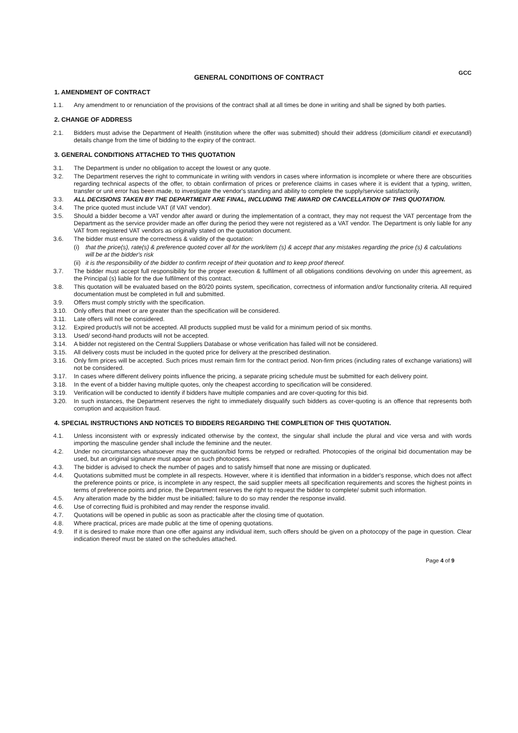GENERAL CONDITIONS OF CONTRACT
GCC
1. AMENDMENT OF CONTRACT
1.1. Any amendment to or renunciation of the provisions of the contract shall at all times be done in writing and shall be signed by both parties.
2. CHANGE OF ADDRESS
2.1. Bidders must advise the Department of Health (institution where the offer was submitted) should their address (domicilium citandi et executandi) details change from the time of bidding to the expiry of the contract.
3. GENERAL CONDITIONS ATTACHED TO THIS QUOTATION
3.1. The Department is under no obligation to accept the lowest or any quote.
3.2. The Department reserves the right to communicate in writing with vendors in cases where information is incomplete or where there are obscurities regarding technical aspects of the offer, to obtain confirmation of prices or preference claims in cases where it is evident that a typing, written, transfer or unit error has been made, to investigate the vendor's standing and ability to complete the supply/service satisfactorily.
3.3. ALL DECISIONS TAKEN BY THE DEPARTMENT ARE FINAL, INCLUDING THE AWARD OR CANCELLATION OF THIS QUOTATION.
3.4. The price quoted must include VAT (if VAT vendor).
3.5. Should a bidder become a VAT vendor after award or during the implementation of a contract, they may not request the VAT percentage from the Department as the service provider made an offer during the period they were not registered as a VAT vendor. The Department is only liable for any VAT from registered VAT vendors as originally stated on the quotation document.
3.6. The bidder must ensure the correctness & validity of the quotation:
(i) that the price(s), rate(s) & preference quoted cover all for the work/item (s) & accept that any mistakes regarding the price (s) & calculations will be at the bidder's risk
(ii) it is the responsibility of the bidder to confirm receipt of their quotation and to keep proof thereof.
3.7. The bidder must accept full responsibility for the proper execution & fulfilment of all obligations conditions devolving on under this agreement, as the Principal (s) liable for the due fulfilment of this contract.
3.8. This quotation will be evaluated based on the 80/20 points system, specification, correctness of information and/or functionality criteria. All required documentation must be completed in full and submitted.
3.9. Offers must comply strictly with the specification.
3.10. Only offers that meet or are greater than the specification will be considered.
3.11. Late offers will not be considered.
3.12. Expired product/s will not be accepted. All products supplied must be valid for a minimum period of six months.
3.13. Used/ second-hand products will not be accepted.
3.14. A bidder not registered on the Central Suppliers Database or whose verification has failed will not be considered.
3.15. All delivery costs must be included in the quoted price for delivery at the prescribed destination.
3.16. Only firm prices will be accepted. Such prices must remain firm for the contract period. Non-firm prices (including rates of exchange variations) will not be considered.
3.17. In cases where different delivery points influence the pricing, a separate pricing schedule must be submitted for each delivery point.
3.18. In the event of a bidder having multiple quotes, only the cheapest according to specification will be considered.
3.19. Verification will be conducted to identify if bidders have multiple companies and are cover-quoting for this bid.
3.20. In such instances, the Department reserves the right to immediately disqualify such bidders as cover-quoting is an offence that represents both corruption and acquisition fraud.
4. SPECIAL INSTRUCTIONS AND NOTICES TO BIDDERS REGARDING THE COMPLETION OF THIS QUOTATION.
4.1. Unless inconsistent with or expressly indicated otherwise by the context, the singular shall include the plural and vice versa and with words importing the masculine gender shall include the feminine and the neuter.
4.2. Under no circumstances whatsoever may the quotation/bid forms be retyped or redrafted. Photocopies of the original bid documentation may be used, but an original signature must appear on such photocopies.
4.3. The bidder is advised to check the number of pages and to satisfy himself that none are missing or duplicated.
4.4. Quotations submitted must be complete in all respects. However, where it is identified that information in a bidder's response, which does not affect the preference points or price, is incomplete in any respect, the said supplier meets all specification requirements and scores the highest points in terms of preference points and price, the Department reserves the right to request the bidder to complete/ submit such information.
4.5. Any alteration made by the bidder must be initialled; failure to do so may render the response invalid.
4.6. Use of correcting fluid is prohibited and may render the response invalid.
4.7. Quotations will be opened in public as soon as practicable after the closing time of quotation.
4.8. Where practical, prices are made public at the time of opening quotations.
4.9. If it is desired to make more than one offer against any individual item, such offers should be given on a photocopy of the page in question. Clear indication thereof must be stated on the schedules attached.
Page 4 of 9